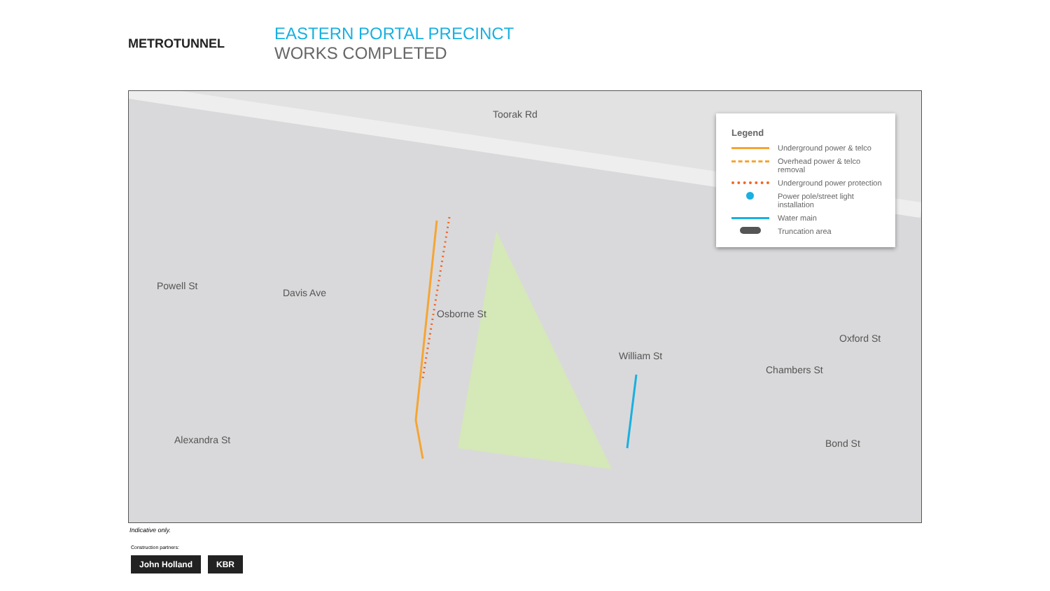METROTUNNEL
EASTERN PORTAL PRECINCT
WORKS COMPLETED
Toorak Rd
Powell St
Davis Ave
Osborne St
William St
Chambers St
Oxford St
Alexandra St Bond St
Legend
Underground power & telco
Overhead power & telco removal
Underground power protection
Power pole/street light installation
Water main
Truncation area
Indicative only.
Construction partners:
John Holland KBR